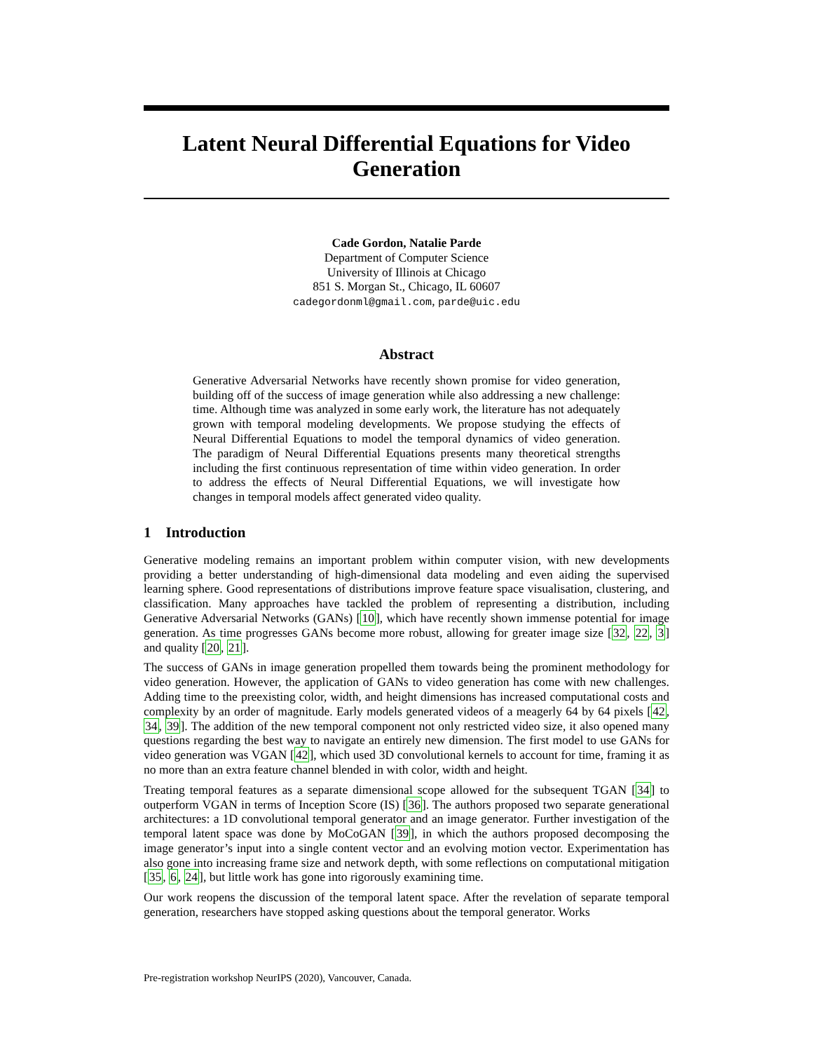Latent Neural Differential Equations for Video Generation
Cade Gordon, Natalie Parde
Department of Computer Science
University of Illinois at Chicago
851 S. Morgan St., Chicago, IL 60607
cadegordonml@gmail.com, parde@uic.edu
Abstract
Generative Adversarial Networks have recently shown promise for video generation, building off of the success of image generation while also addressing a new challenge: time. Although time was analyzed in some early work, the literature has not adequately grown with temporal modeling developments. We propose studying the effects of Neural Differential Equations to model the temporal dynamics of video generation. The paradigm of Neural Differential Equations presents many theoretical strengths including the first continuous representation of time within video generation. In order to address the effects of Neural Differential Equations, we will investigate how changes in temporal models affect generated video quality.
1 Introduction
Generative modeling remains an important problem within computer vision, with new developments providing a better understanding of high-dimensional data modeling and even aiding the supervised learning sphere. Good representations of distributions improve feature space visualisation, clustering, and classification. Many approaches have tackled the problem of representing a distribution, including Generative Adversarial Networks (GANs) [10], which have recently shown immense potential for image generation. As time progresses GANs become more robust, allowing for greater image size [32, 22, 3] and quality [20, 21].
The success of GANs in image generation propelled them towards being the prominent methodology for video generation. However, the application of GANs to video generation has come with new challenges. Adding time to the preexisting color, width, and height dimensions has increased computational costs and complexity by an order of magnitude. Early models generated videos of a meagerly 64 by 64 pixels [42, 34, 39]. The addition of the new temporal component not only restricted video size, it also opened many questions regarding the best way to navigate an entirely new dimension. The first model to use GANs for video generation was VGAN [42], which used 3D convolutional kernels to account for time, framing it as no more than an extra feature channel blended in with color, width and height.
Treating temporal features as a separate dimensional scope allowed for the subsequent TGAN [34] to outperform VGAN in terms of Inception Score (IS) [36]. The authors proposed two separate generational architectures: a 1D convolutional temporal generator and an image generator. Further investigation of the temporal latent space was done by MoCoGAN [39], in which the authors proposed decomposing the image generator’s input into a single content vector and an evolving motion vector. Experimentation has also gone into increasing frame size and network depth, with some reflections on computational mitigation [35, 6, 24], but little work has gone into rigorously examining time.
Our work reopens the discussion of the temporal latent space. After the revelation of separate temporal generation, researchers have stopped asking questions about the temporal generator. Works
Pre-registration workshop NeurIPS (2020), Vancouver, Canada.